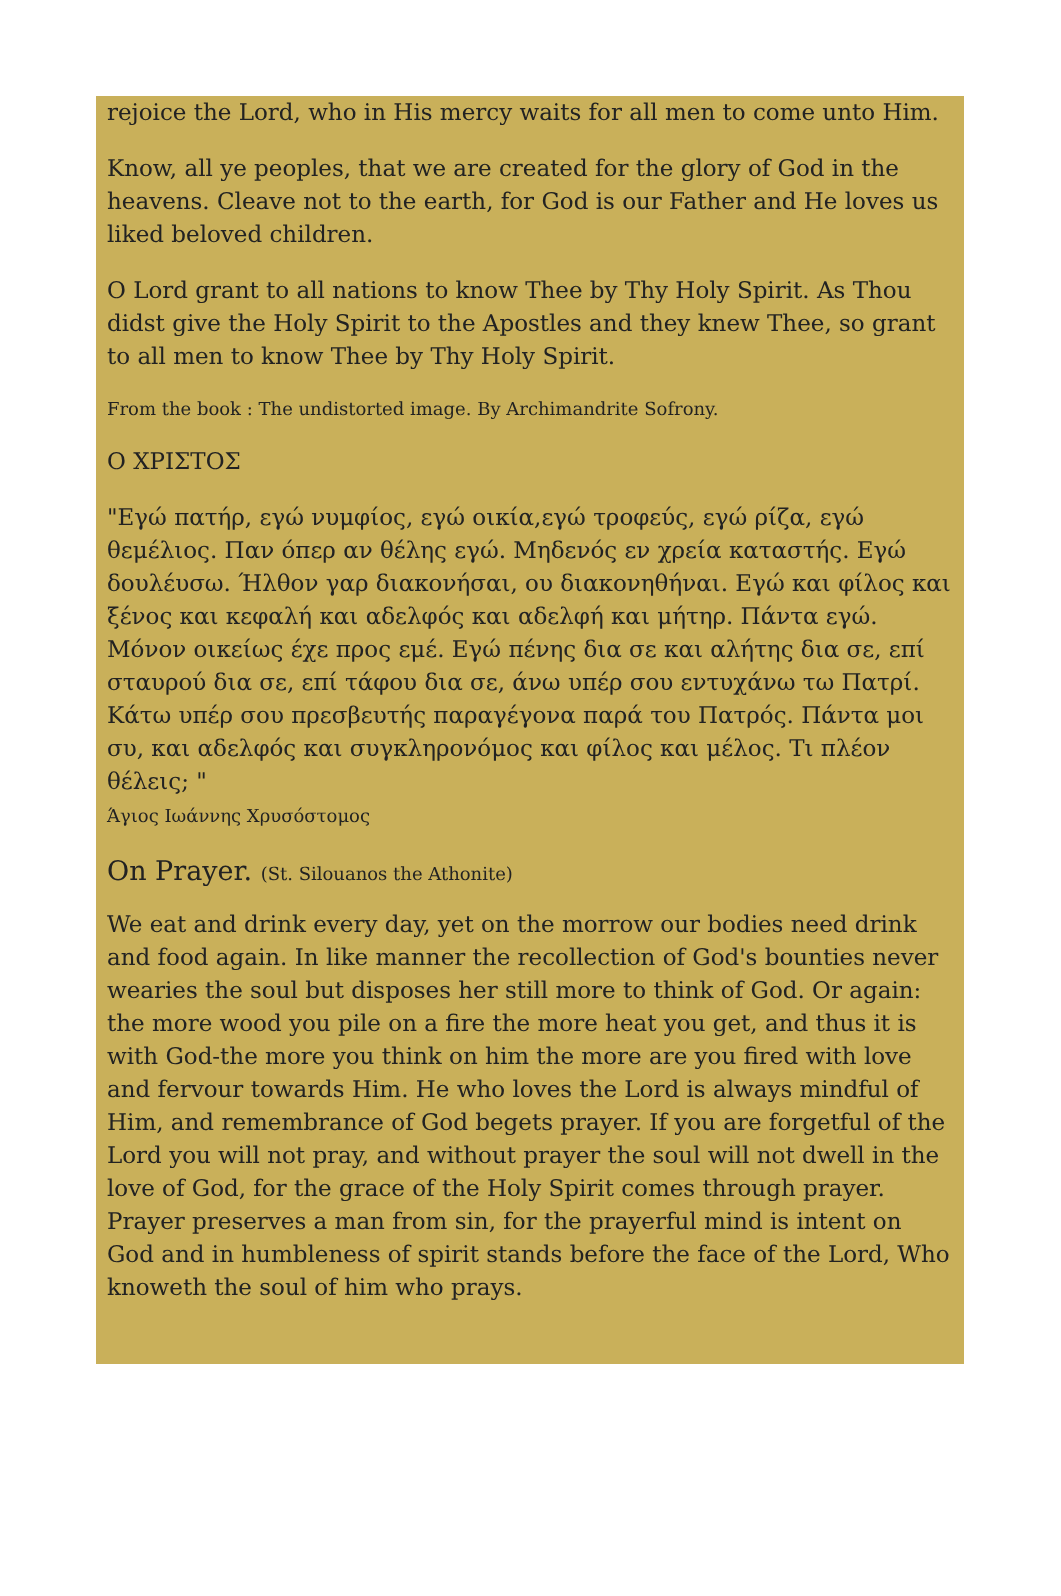rejoice the Lord, who in His mercy waits for all men to come unto Him.
Know, all ye peoples, that we are created for the glory of God in the heavens. Cleave not to the earth, for God is our Father and He loves us liked beloved children.
O Lord grant to all nations to know Thee by Thy Holy Spirit. As Thou didst give the Holy Spirit to the Apostles and they knew Thee, so grant to all men to know Thee by Thy Holy Spirit.
From the book : The undistorted image. By Archimandrite Sofrony.
Ο ΧΡΙΣΤΟΣ
"Εγώ πατήρ, εγώ νυμφίος, εγώ οικία,εγώ τροφεύς, εγώ ρίζα, εγώ θεμέλιος. Παν όπερ αν θέλης εγώ. Μηδενός εν χρεία καταστής. Εγώ δουλέυσω. Ήλθον γαρ διακονήσαι, ου διακονηθήναι. Εγώ και φίλος και ξένος και κεφαλή και αδελφός και αδελφή και μήτηρ. Πάντα εγώ. Μόνον οικείως έχε προς εμέ. Εγώ πένης δια σε και αλήτης δια σε, επί σταυρού δια σε, επί τάφου δια σε, άνω υπέρ σου εντυχάνω τω Πατρί. Κάτω υπέρ σου πρεσβευτής παραγέγονα παρά του Πατρός. Πάντα μοι συ, και αδελφός και συγκληρονόμος και φίλος και μέλος. Τι πλέον θέλεις; "
Άγιος Ιωάννης Χρυσόστομος
On Prayer. (St. Silouanos the Athonite)
We eat and drink every day, yet on the morrow our bodies need drink and food again. In like manner the recollection of God's bounties never wearies the soul but disposes her still more to think of God. Or again: the more wood you pile on a fire the more heat you get, and thus it is with God-the more you think on him the more are you fired with love and fervour towards Him. He who loves the Lord is always mindful of Him, and remembrance of God begets prayer. If you are forgetful of the Lord you will not pray, and without prayer the soul will not dwell in the love of God, for the grace of the Holy Spirit comes through prayer. Prayer preserves a man from sin, for the prayerful mind is intent on God and in humbleness of spirit stands before the face of the Lord, Who knoweth the soul of him who prays.